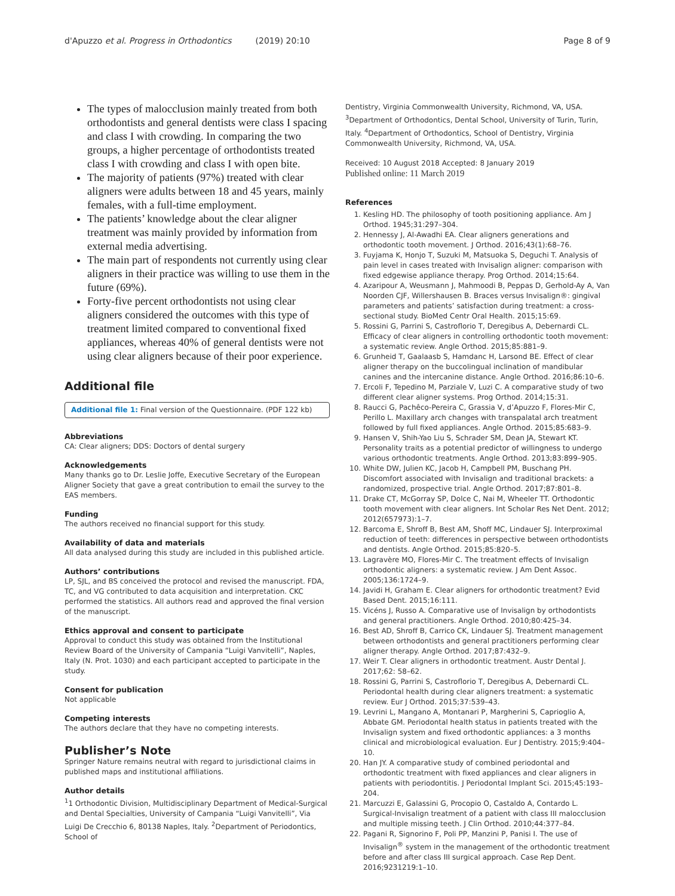d'Apuzzo et al. Progress in Orthodontics (2019) 20:10 Page 8 of 9
The types of malocclusion mainly treated from both orthodontists and general dentists were class I spacing and class I with crowding. In comparing the two groups, a higher percentage of orthodontists treated class I with crowding and class I with open bite.
The majority of patients (97%) treated with clear aligners were adults between 18 and 45 years, mainly females, with a full-time employment.
The patients’ knowledge about the clear aligner treatment was mainly provided by information from external media advertising.
The main part of respondents not currently using clear aligners in their practice was willing to use them in the future (69%).
Forty-five percent orthodontists not using clear aligners considered the outcomes with this type of treatment limited compared to conventional fixed appliances, whereas 40% of general dentists were not using clear aligners because of their poor experience.
Additional file
Additional file 1: Final version of the Questionnaire. (PDF 122 kb)
Abbreviations
CA: Clear aligners; DDS: Doctors of dental surgery
Acknowledgements
Many thanks go to Dr. Leslie Joffe, Executive Secretary of the European Aligner Society that gave a great contribution to email the survey to the EAS members.
Funding
The authors received no financial support for this study.
Availability of data and materials
All data analysed during this study are included in this published article.
Authors’ contributions
LP, SJL, and BS conceived the protocol and revised the manuscript. FDA, TC, and VG contributed to data acquisition and interpretation. CKC performed the statistics. All authors read and approved the final version of the manuscript.
Ethics approval and consent to participate
Approval to conduct this study was obtained from the Institutional Review Board of the University of Campania “Luigi Vanvitelli”, Naples, Italy (N. Prot. 1030) and each participant accepted to participate in the study.
Consent for publication
Not applicable
Competing interests
The authors declare that they have no competing interests.
Publisher’s Note
Springer Nature remains neutral with regard to jurisdictional claims in published maps and institutional affiliations.
Author details
<sup>1</sup> 1 Orthodontic Division, Multidisciplinary Department of Medical-Surgical and Dental Specialties, University of Campania “Luigi Vanvitelli”, Via Luigi De Crecchio 6, 80138 Naples, Italy. <sup>2</sup>Department of Periodontics, School of
Dentistry, Virginia Commonwealth University, Richmond, VA, USA. <sup>3</sup>Department of Orthodontics, Dental School, University of Turin, Turin, Italy. <sup>4</sup>Department of Orthodontics, School of Dentistry, Virginia Commonwealth University, Richmond, VA, USA.
Received: 10 August 2018 Accepted: 8 January 2019
Published online: 11 March 2019
References
1. Kesling HD. The philosophy of tooth positioning appliance. Am J Orthod. 1945;31:297–304.
2. Hennessy J, Al-Awadhi EA. Clear aligners generations and orthodontic tooth movement. J Orthod. 2016;43(1):68–76.
3. Fuyjama K, Honjo T, Suzuki M, Matsuoka S, Deguchi T. Analysis of pain level in cases treated with Invisalign aligner: comparison with fixed edgewise appliance therapy. Prog Orthod. 2014;15:64.
4. Azaripour A, Weusmann J, Mahmoodi B, Peppas D, Gerhold-Ay A, Van Noorden CJF, Willershausen B. Braces versus Invisalign®: gingival parameters and patients’ satisfaction during treatment: a cross-sectional study. BioMed Centr Oral Health. 2015;15:69.
5. Rossini G, Parrini S, Castroflorio T, Deregibus A, Debernardi CL. Efficacy of clear aligners in controlling orthodontic tooth movement: a systematic review. Angle Orthod. 2015;85:881–9.
6. Grunheid T, Gaalaasb S, Hamdanc H, Larsond BE. Effect of clear aligner therapy on the buccolingual inclination of mandibular canines and the intercanine distance. Angle Orthod. 2016;86:10–6.
7. Ercoli F, Tepedino M, Parziale V, Luzi C. A comparative study of two different clear aligner systems. Prog Orthod. 2014;15:31.
8. Raucci G, Pachêco-Pereira C, Grassia V, d’Apuzzo F, Flores-Mir C, Perillo L. Maxillary arch changes with transpalatal arch treatment followed by full fixed appliances. Angle Orthod. 2015;85:683–9.
9. Hansen V, Shih-Yao Liu S, Schrader SM, Dean JA, Stewart KT. Personality traits as a potential predictor of willingness to undergo various orthodontic treatments. Angle Orthod. 2013;83:899–905.
10. White DW, Julien KC, Jacob H, Campbell PM, Buschang PH. Discomfort associated with Invisalign and traditional brackets: a randomized, prospective trial. Angle Orthod. 2017;87:801–8.
11. Drake CT, McGorray SP, Dolce C, Nai M, Wheeler TT. Orthodontic tooth movement with clear aligners. Int Scholar Res Net Dent. 2012; 2012(657973):1–7.
12. Barcoma E, Shroff B, Best AM, Shoff MC, Lindauer SJ. Interproximal reduction of teeth: differences in perspective between orthodontists and dentists. Angle Orthod. 2015;85:820–5.
13. Lagravère MO, Flores-Mir C. The treatment effects of Invisalign orthodontic aligners: a systematic review. J Am Dent Assoc. 2005;136:1724–9.
14. Javidi H, Graham E. Clear aligners for orthodontic treatment? Evid Based Dent. 2015;16:111.
15. Vicéns J, Russo A. Comparative use of Invisalign by orthodontists and general practitioners. Angle Orthod. 2010;80:425–34.
16. Best AD, Shroff B, Carrico CK, Lindauer SJ. Treatment management between orthodontists and general practitioners performing clear aligner therapy. Angle Orthod. 2017;87:432–9.
17. Weir T. Clear aligners in orthodontic treatment. Austr Dental J. 2017;62: 58–62.
18. Rossini G, Parrini S, Castroflorio T, Deregibus A, Debernardi CL. Periodontal health during clear aligners treatment: a systematic review. Eur J Orthod. 2015;37:539–43.
19. Levrini L, Mangano A, Montanari P, Margherini S, Caprioglio A, Abbate GM. Periodontal health status in patients treated with the Invisalign system and fixed orthodontic appliances: a 3 months clinical and microbiological evaluation. Eur J Dentistry. 2015;9:404–10.
20. Han JY. A comparative study of combined periodontal and orthodontic treatment with fixed appliances and clear aligners in patients with periodontitis. J Periodontal Implant Sci. 2015;45:193–204.
21. Marcuzzi E, Galassini G, Procopio O, Castaldo A, Contardo L. Surgical-Invisalign treatment of a patient with class III malocclusion and multiple missing teeth. J Clin Orthod. 2010;44:377–84.
22. Pagani R, Signorino F, Poli PP, Manzini P, Panisi I. The use of Invisalign<sup>®</sup> system in the management of the orthodontic treatment before and after class III surgical approach. Case Rep Dent. 2016;9231219:1–10.